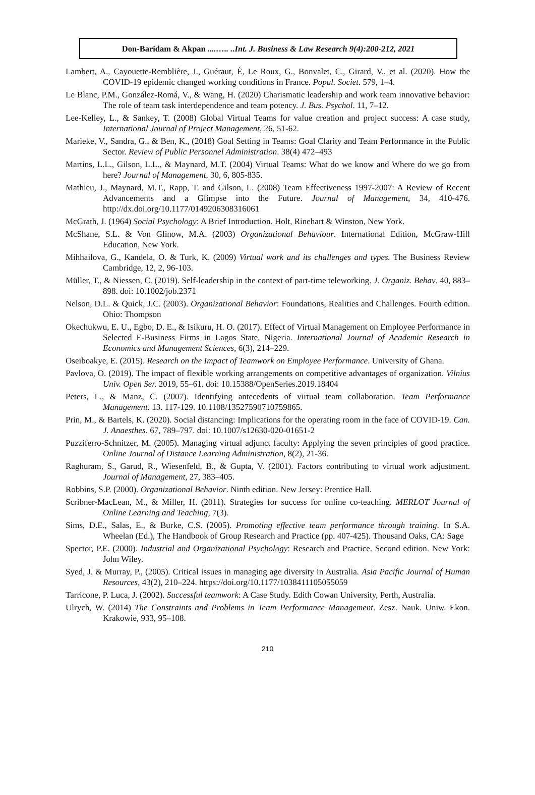Don-Baridam & Akpan ....….. ..Int. J. Business & Law Research 9(4):200-212, 2021
Lambert, A., Cayouette-Remblière, J., Guéraut, É, Le Roux, G., Bonvalet, C., Girard, V., et al. (2020). How the COVID-19 epidemic changed working conditions in France. Popul. Societ. 579, 1–4.
Le Blanc, P.M., González-Romá, V., & Wang, H. (2020) Charismatic leadership and work team innovative behavior: The role of team task interdependence and team potency. J. Bus. Psychol. 11, 7–12.
Lee-Kelley, L., & Sankey, T. (2008) Global Virtual Teams for value creation and project success: A case study, International Journal of Project Management, 26, 51-62.
Marieke, V., Sandra, G., & Ben, K., (2018) Goal Setting in Teams: Goal Clarity and Team Performance in the Public Sector. Review of Public Personnel Administration. 38(4) 472–493
Martins, L.L., Gilson, L.L., & Maynard, M.T. (2004) Virtual Teams: What do we know and Where do we go from here? Journal of Management, 30, 6, 805-835.
Mathieu, J., Maynard, M.T., Rapp, T. and Gilson, L. (2008) Team Effectiveness 1997-2007: A Review of Recent Advancements and a Glimpse into the Future. Journal of Management, 34, 410-476. http://dx.doi.org/10.1177/0149206308316061
McGrath, J. (1964) Social Psychology: A Brief Introduction. Holt, Rinehart & Winston, New York.
McShane, S.L. & Von Glinow, M.A. (2003) Organizational Behaviour. International Edition, McGraw-Hill Education, New York.
Mihhailova, G., Kandela, O. & Turk, K. (2009) Virtual work and its challenges and types. The Business Review Cambridge, 12, 2, 96-103.
Müller, T., & Niessen, C. (2019). Self‐leadership in the context of part‐time teleworking. J. Organiz. Behav. 40, 883–898. doi: 10.1002/job.2371
Nelson, D.L. & Quick, J.C. (2003). Organizational Behavior: Foundations, Realities and Challenges. Fourth edition. Ohio: Thompson
Okechukwu, E. U., Egbo, D. E., & Isikuru, H. O. (2017). Effect of Virtual Management on Employee Performance in Selected E-Business Firms in Lagos State, Nigeria. International Journal of Academic Research in Economics and Management Sciences, 6(3), 214–229.
Oseiboakye, E. (2015). Research on the Impact of Teamwork on Employee Performance. University of Ghana.
Pavlova, O. (2019). The impact of flexible working arrangements on competitive advantages of organization. Vilnius Univ. Open Ser. 2019, 55–61. doi: 10.15388/OpenSeries.2019.18404
Peters, L., & Manz, C. (2007). Identifying antecedents of virtual team collaboration. Team Performance Management. 13. 117-129. 10.1108/13527590710759865.
Prin, M., & Bartels, K. (2020). Social distancing: Implications for the operating room in the face of COVID-19. Can. J. Anaesthes. 67, 789–797. doi: 10.1007/s12630-020-01651-2
Puzziferro-Schnitzer, M. (2005). Managing virtual adjunct faculty: Applying the seven principles of good practice. Online Journal of Distance Learning Administration, 8(2), 21-36.
Raghuram, S., Garud, R., Wiesenfeld, B., & Gupta, V. (2001). Factors contributing to virtual work adjustment. Journal of Management, 27, 383–405.
Robbins, S.P. (2000). Organizational Behavior. Ninth edition. New Jersey: Prentice Hall.
Scribner-MacLean, M., & Miller, H. (2011). Strategies for success for online co-teaching. MERLOT Journal of Online Learning and Teaching, 7(3).
Sims, D.E., Salas, E., & Burke, C.S. (2005). Promoting effective team performance through training. In S.A. Wheelan (Ed.), The Handbook of Group Research and Practice (pp. 407-425). Thousand Oaks, CA: Sage
Spector, P.E. (2000). Industrial and Organizational Psychology: Research and Practice. Second edition. New York: John Wiley.
Syed, J. & Murray, P., (2005). Critical issues in managing age diversity in Australia. Asia Pacific Journal of Human Resources, 43(2), 210–224. https://doi.org/10.1177/1038411105055059
Tarricone, P. Luca, J. (2002). Successful teamwork: A Case Study. Edith Cowan University, Perth, Australia.
Ulrych, W. (2014) The Constraints and Problems in Team Performance Management. Zesz. Nauk. Uniw. Ekon. Krakowie, 933, 95–108.
210